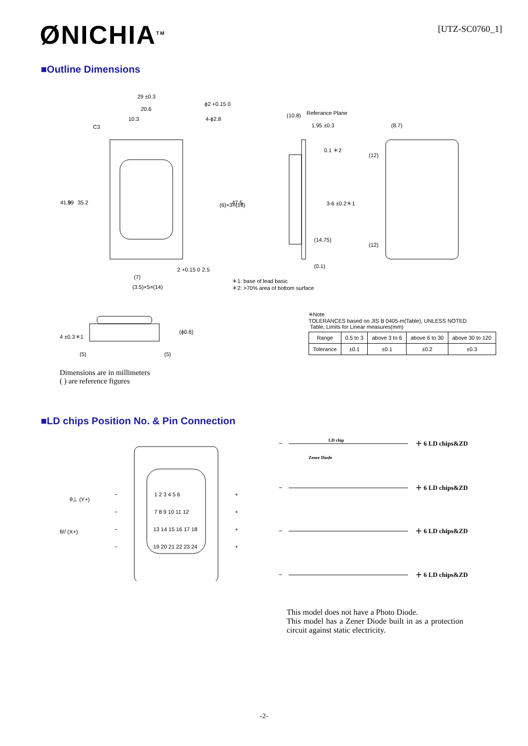ØNICHIA<sup>TM</sup>
[UTZ-SC0760_1]
■Outline Dimensions
29 ±0.3
20.6
10.3
C3
ϕ2 +0.15 0
4-ϕ2.8
41.9
39
35.2
(6)×3=(18)
47.5
(10.8)
Referance Plane
1.95 ±0.3
0.1 ＊2
3-6 ±0.2＊1
(14.75)
(0.1)
(8.7)
(12)
(12)
2 +0.15 0
2.5
(7)
(3.5)×5=(14)
＊1: base of lead basic
＊2: >70% area of bottom surface
4 ±0.3＊1
(ϕ0.6)
(5)
(5)
※Note
TOLERANCES based on JIS B 0405-m(Table), UNLESS NOTED
Table, Limits for Linear measures(mm)
| Range | 0.5 to 3 | above 3 to 6 | above 6 to 30 | above 30 to 120 |
| Tolerance | ±0.1 | ±0.1 | ±0.2 | ±0.3 |
Dimensions are in millimeters
( ) are reference figures
■LD chips Position No. & Pin Connection
θ⊥ (Y+)
θ// (X+)
1 2 3 4 5 6
7 8 9 10 11 12
13 14 15 16 17 18
19 20 21 22 23 24
−
+
−
+
−
+
−
+
LD chip
Zener Diode
−
＋ 6 LD chips&ZD
−
＋ 6 LD chips&ZD
−
＋ 6 LD chips&ZD
−
＋ 6 LD chips&ZD
This model does not have a Photo Diode.
This model has a Zener Diode built in as a protection circuit against static electricity.
-2-